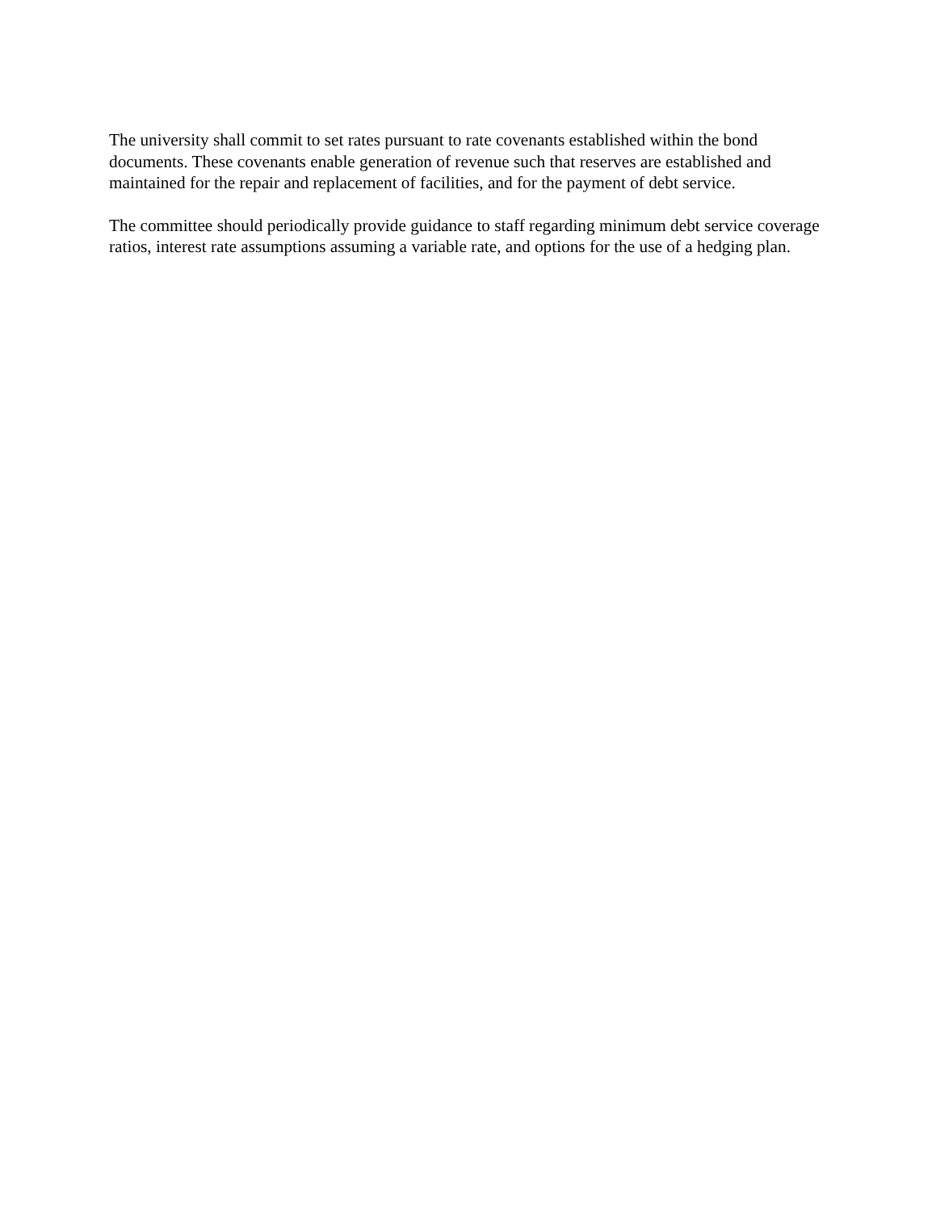The university shall commit to set rates pursuant to rate covenants established within the bond documents. These covenants enable generation of revenue such that reserves are established and maintained for the repair and replacement of facilities, and for the payment of debt service.
The committee should periodically provide guidance to staff regarding minimum debt service coverage ratios, interest rate assumptions assuming a variable rate, and options for the use of a hedging plan.